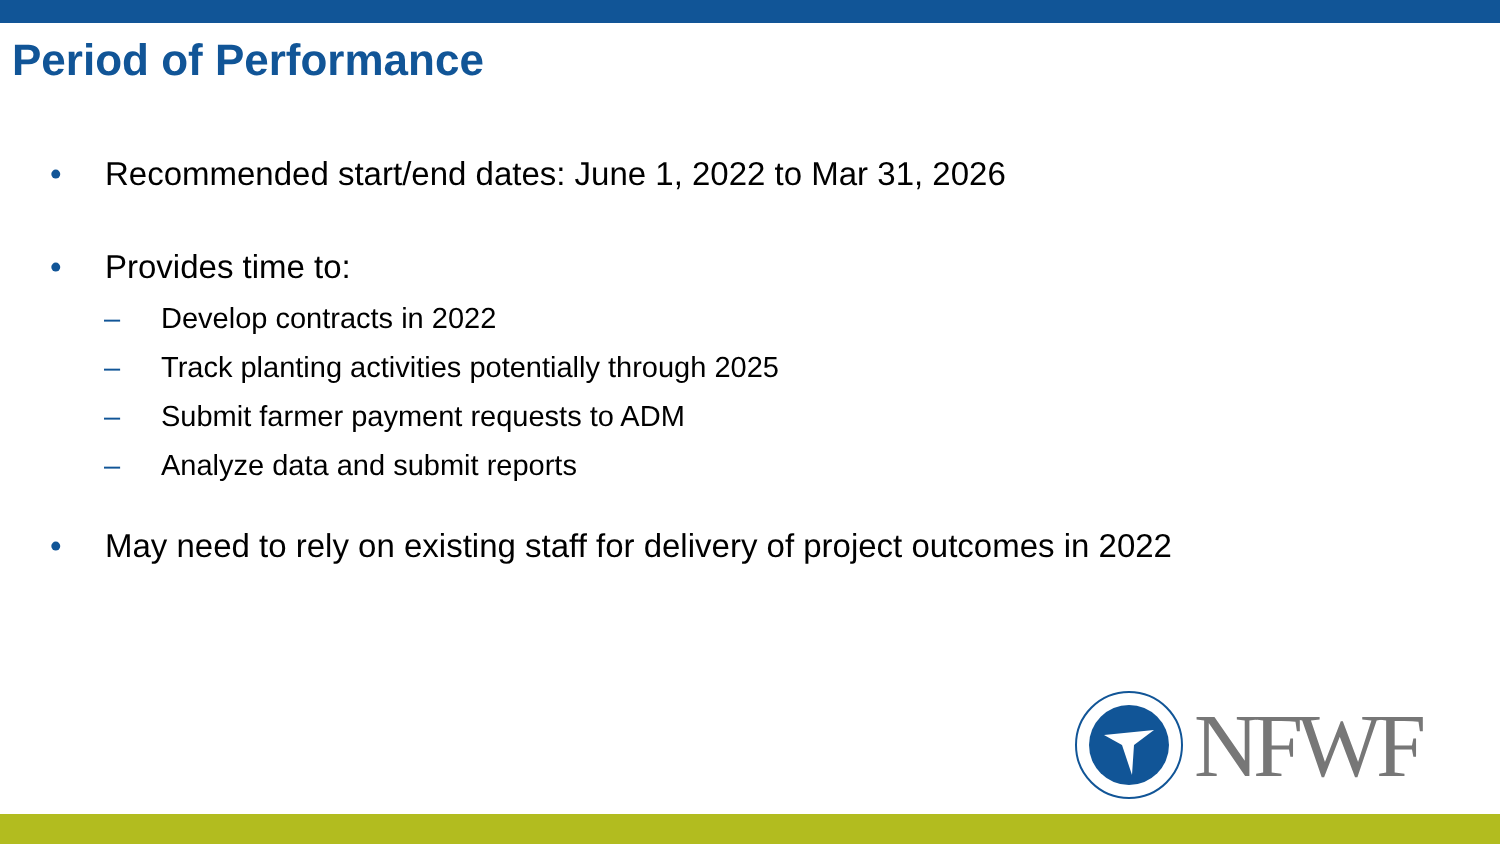Period of Performance
• Recommended start/end dates: June 1, 2022 to Mar 31, 2026
• Provides time to:
– Develop contracts in 2022
– Track planting activities potentially through 2025
– Submit farmer payment requests to ADM
– Analyze data and submit reports
• May need to rely on existing staff for delivery of project outcomes in 2022
NFWF